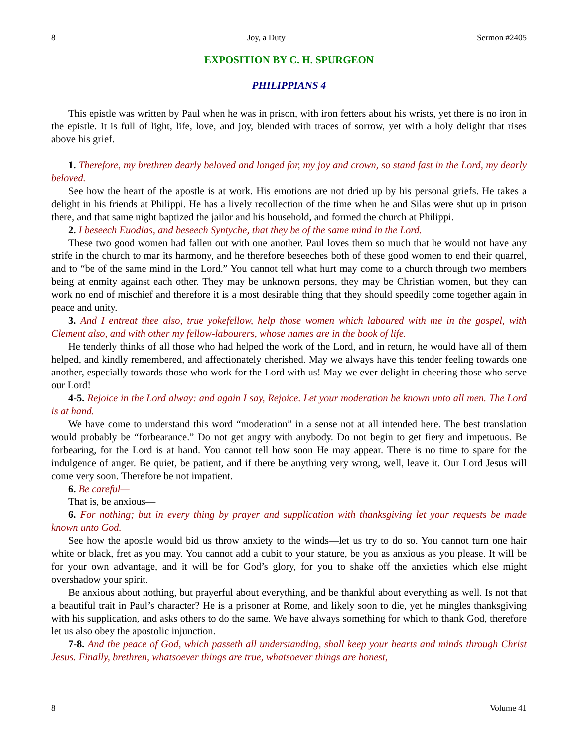8 Joy, a Duty Sermon #2405
EXPOSITION BY C. H. SPURGEON
PHILIPPIANS 4
This epistle was written by Paul when he was in prison, with iron fetters about his wrists, yet there is no iron in the epistle. It is full of light, life, love, and joy, blended with traces of sorrow, yet with a holy delight that rises above his grief.
1. Therefore, my brethren dearly beloved and longed for, my joy and crown, so stand fast in the Lord, my dearly beloved.
See how the heart of the apostle is at work. His emotions are not dried up by his personal griefs. He takes a delight in his friends at Philippi. He has a lively recollection of the time when he and Silas were shut up in prison there, and that same night baptized the jailor and his household, and formed the church at Philippi.
2. I beseech Euodias, and beseech Syntyche, that they be of the same mind in the Lord.
These two good women had fallen out with one another. Paul loves them so much that he would not have any strife in the church to mar its harmony, and he therefore beseeches both of these good women to end their quarrel, and to “be of the same mind in the Lord.” You cannot tell what hurt may come to a church through two members being at enmity against each other. They may be unknown persons, they may be Christian women, but they can work no end of mischief and therefore it is a most desirable thing that they should speedily come together again in peace and unity.
3. And I entreat thee also, true yokefellow, help those women which laboured with me in the gospel, with Clement also, and with other my fellow-labourers, whose names are in the book of life.
He tenderly thinks of all those who had helped the work of the Lord, and in return, he would have all of them helped, and kindly remembered, and affectionately cherished. May we always have this tender feeling towards one another, especially towards those who work for the Lord with us! May we ever delight in cheering those who serve our Lord!
4-5. Rejoice in the Lord alway: and again I say, Rejoice. Let your moderation be known unto all men. The Lord is at hand.
We have come to understand this word “moderation” in a sense not at all intended here. The best translation would probably be “forbearance.” Do not get angry with anybody. Do not begin to get fiery and impetuous. Be forbearing, for the Lord is at hand. You cannot tell how soon He may appear. There is no time to spare for the indulgence of anger. Be quiet, be patient, and if there be anything very wrong, well, leave it. Our Lord Jesus will come very soon. Therefore be not impatient.
6. Be careful—
That is, be anxious—
6. For nothing; but in every thing by prayer and supplication with thanksgiving let your requests be made known unto God.
See how the apostle would bid us throw anxiety to the winds—let us try to do so. You cannot turn one hair white or black, fret as you may. You cannot add a cubit to your stature, be you as anxious as you please. It will be for your own advantage, and it will be for God’s glory, for you to shake off the anxieties which else might overshadow your spirit.
Be anxious about nothing, but prayerful about everything, and be thankful about everything as well. Is not that a beautiful trait in Paul’s character? He is a prisoner at Rome, and likely soon to die, yet he mingles thanksgiving with his supplication, and asks others to do the same. We have always something for which to thank God, therefore let us also obey the apostolic injunction.
7-8. And the peace of God, which passeth all understanding, shall keep your hearts and minds through Christ Jesus. Finally, brethren, whatsoever things are true, whatsoever things are honest,
8 Volume 41